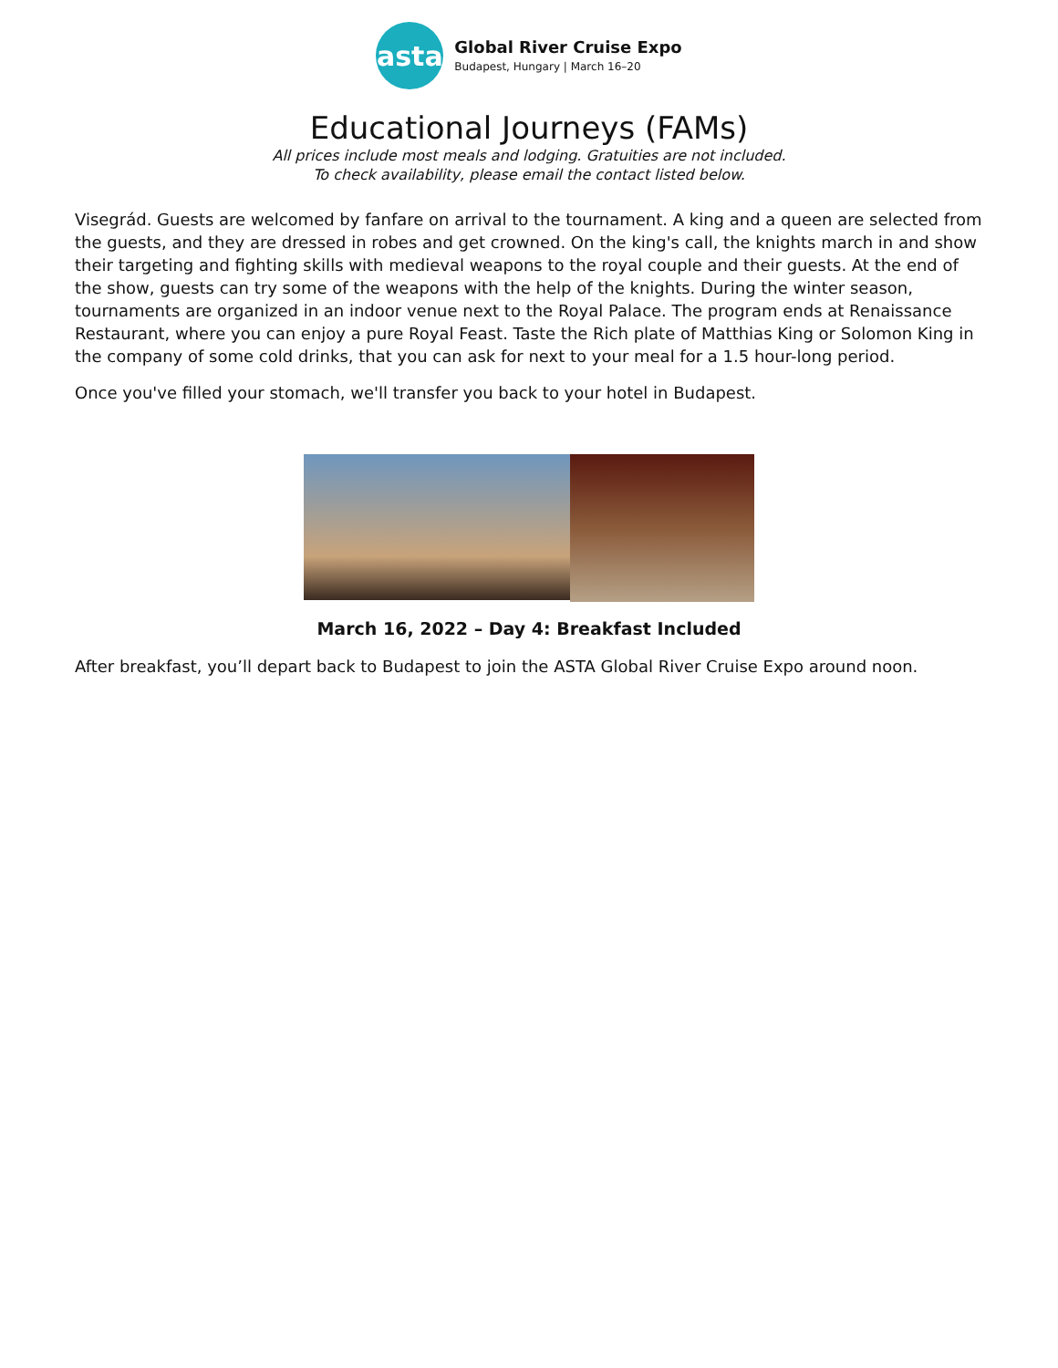asta
Global River Cruise Expo
Budapest, Hungary | March 16–20
Educational Journeys (FAMs)
All prices include most meals and lodging. Gratuities are not included.
To check availability, please email the contact listed below.
Visegrád. Guests are welcomed by fanfare on arrival to the tournament. A king and a queen are selected from the guests, and they are dressed in robes and get crowned. On the king's call, the knights march in and show their targeting and fighting skills with medieval weapons to the royal couple and their guests. At the end of the show, guests can try some of the weapons with the help of the knights. During the winter season, tournaments are organized in an indoor venue next to the Royal Palace. The program ends at Renaissance Restaurant, where you can enjoy a pure Royal Feast. Taste the Rich plate of Matthias King or Solomon King in the company of some cold drinks, that you can ask for next to your meal for a 1.5 hour-long period.
Once you've filled your stomach, we'll transfer you back to your hotel in Budapest.
March 16, 2022 – Day 4: Breakfast Included
After breakfast, you’ll depart back to Budapest to join the ASTA Global River Cruise Expo around noon.